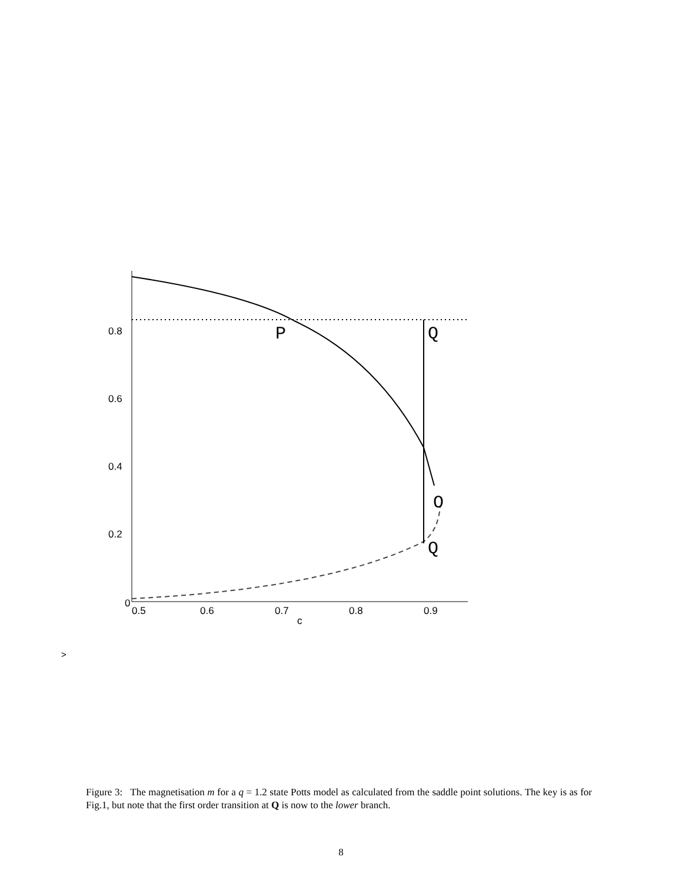0.8
0.6
0.4
0.2
0
0.5
0.6
0.7
0.8
0.9
c
P
Q
O
Q
>
Figure 3: The magnetisation m for a q = 1.2 state Potts model as calculated from the saddle point solutions. The key is as for Fig.1, but note that the first order transition at Q is now to the lower branch.
8